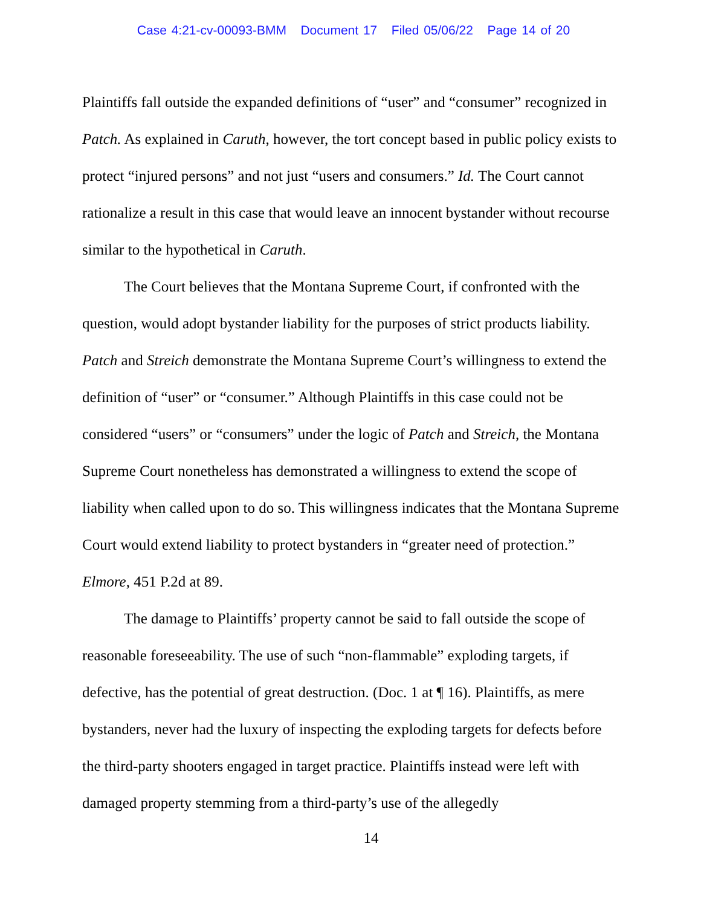Case 4:21-cv-00093-BMM Document 17 Filed 05/06/22 Page 14 of 20
Plaintiffs fall outside the expanded definitions of “user” and “consumer” recognized in Patch. As explained in Caruth, however, the tort concept based in public policy exists to protect “injured persons” and not just “users and consumers.” Id. The Court cannot rationalize a result in this case that would leave an innocent bystander without recourse similar to the hypothetical in Caruth.
The Court believes that the Montana Supreme Court, if confronted with the question, would adopt bystander liability for the purposes of strict products liability. Patch and Streich demonstrate the Montana Supreme Court’s willingness to extend the definition of “user” or “consumer.” Although Plaintiffs in this case could not be considered “users” or “consumers” under the logic of Patch and Streich, the Montana Supreme Court nonetheless has demonstrated a willingness to extend the scope of liability when called upon to do so. This willingness indicates that the Montana Supreme Court would extend liability to protect bystanders in “greater need of protection.” Elmore, 451 P.2d at 89.
The damage to Plaintiffs’ property cannot be said to fall outside the scope of reasonable foreseeability. The use of such “non-flammable” exploding targets, if defective, has the potential of great destruction. (Doc. 1 at ¶ 16). Plaintiffs, as mere bystanders, never had the luxury of inspecting the exploding targets for defects before the third-party shooters engaged in target practice. Plaintiffs instead were left with damaged property stemming from a third-party’s use of the allegedly
14